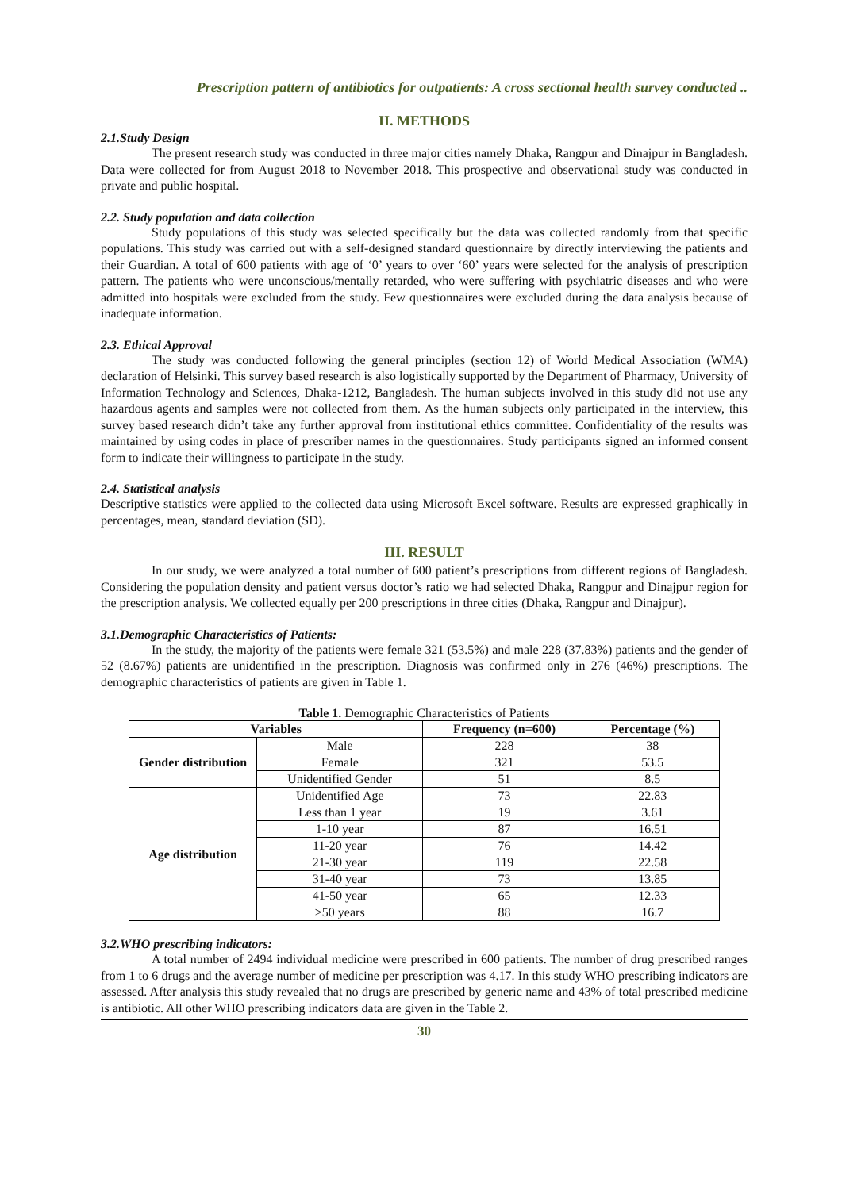Prescription pattern of antibiotics for outpatients: A cross sectional health survey conducted ..
II. METHODS
2.1.Study Design
The present research study was conducted in three major cities namely Dhaka, Rangpur and Dinajpur in Bangladesh. Data were collected for from August 2018 to November 2018. This prospective and observational study was conducted in private and public hospital.
2.2. Study population and data collection
Study populations of this study was selected specifically but the data was collected randomly from that specific populations. This study was carried out with a self-designed standard questionnaire by directly interviewing the patients and their Guardian. A total of 600 patients with age of ‘0’ years to over ‘60’ years were selected for the analysis of prescription pattern. The patients who were unconscious/mentally retarded, who were suffering with psychiatric diseases and who were admitted into hospitals were excluded from the study. Few questionnaires were excluded during the data analysis because of inadequate information.
2.3. Ethical Approval
The study was conducted following the general principles (section 12) of World Medical Association (WMA) declaration of Helsinki. This survey based research is also logistically supported by the Department of Pharmacy, University of Information Technology and Sciences, Dhaka-1212, Bangladesh. The human subjects involved in this study did not use any hazardous agents and samples were not collected from them. As the human subjects only participated in the interview, this survey based research didn’t take any further approval from institutional ethics committee. Confidentiality of the results was maintained by using codes in place of prescriber names in the questionnaires. Study participants signed an informed consent form to indicate their willingness to participate in the study.
2.4. Statistical analysis
Descriptive statistics were applied to the collected data using Microsoft Excel software. Results are expressed graphically in percentages, mean, standard deviation (SD).
III. RESULT
In our study, we were analyzed a total number of 600 patient’s prescriptions from different regions of Bangladesh. Considering the population density and patient versus doctor’s ratio we had selected Dhaka, Rangpur and Dinajpur region for the prescription analysis. We collected equally per 200 prescriptions in three cities (Dhaka, Rangpur and Dinajpur).
3.1.Demographic Characteristics of Patients:
In the study, the majority of the patients were female 321 (53.5%) and male 228 (37.83%) patients and the gender of 52 (8.67%) patients are unidentified in the prescription. Diagnosis was confirmed only in 276 (46%) prescriptions. The demographic characteristics of patients are given in Table 1.
Table 1. Demographic Characteristics of Patients
| Variables | | Frequency (n=600) | Percentage (%) |
| --- | --- | --- | --- |
| Gender distribution | Male | 228 | 38 |
| | Female | 321 | 53.5 |
| | Unidentified Gender | 51 | 8.5 |
| Age distribution | Unidentified Age | 73 | 22.83 |
| | Less than 1 year | 19 | 3.61 |
| | 1-10 year | 87 | 16.51 |
| | 11-20 year | 76 | 14.42 |
| | 21-30 year | 119 | 22.58 |
| | 31-40 year | 73 | 13.85 |
| | 41-50 year | 65 | 12.33 |
| | >50 years | 88 | 16.7 |
3.2.WHO prescribing indicators:
A total number of 2494 individual medicine were prescribed in 600 patients. The number of drug prescribed ranges from 1 to 6 drugs and the average number of medicine per prescription was 4.17. In this study WHO prescribing indicators are assessed. After analysis this study revealed that no drugs are prescribed by generic name and 43% of total prescribed medicine is antibiotic. All other WHO prescribing indicators data are given in the Table 2.
30